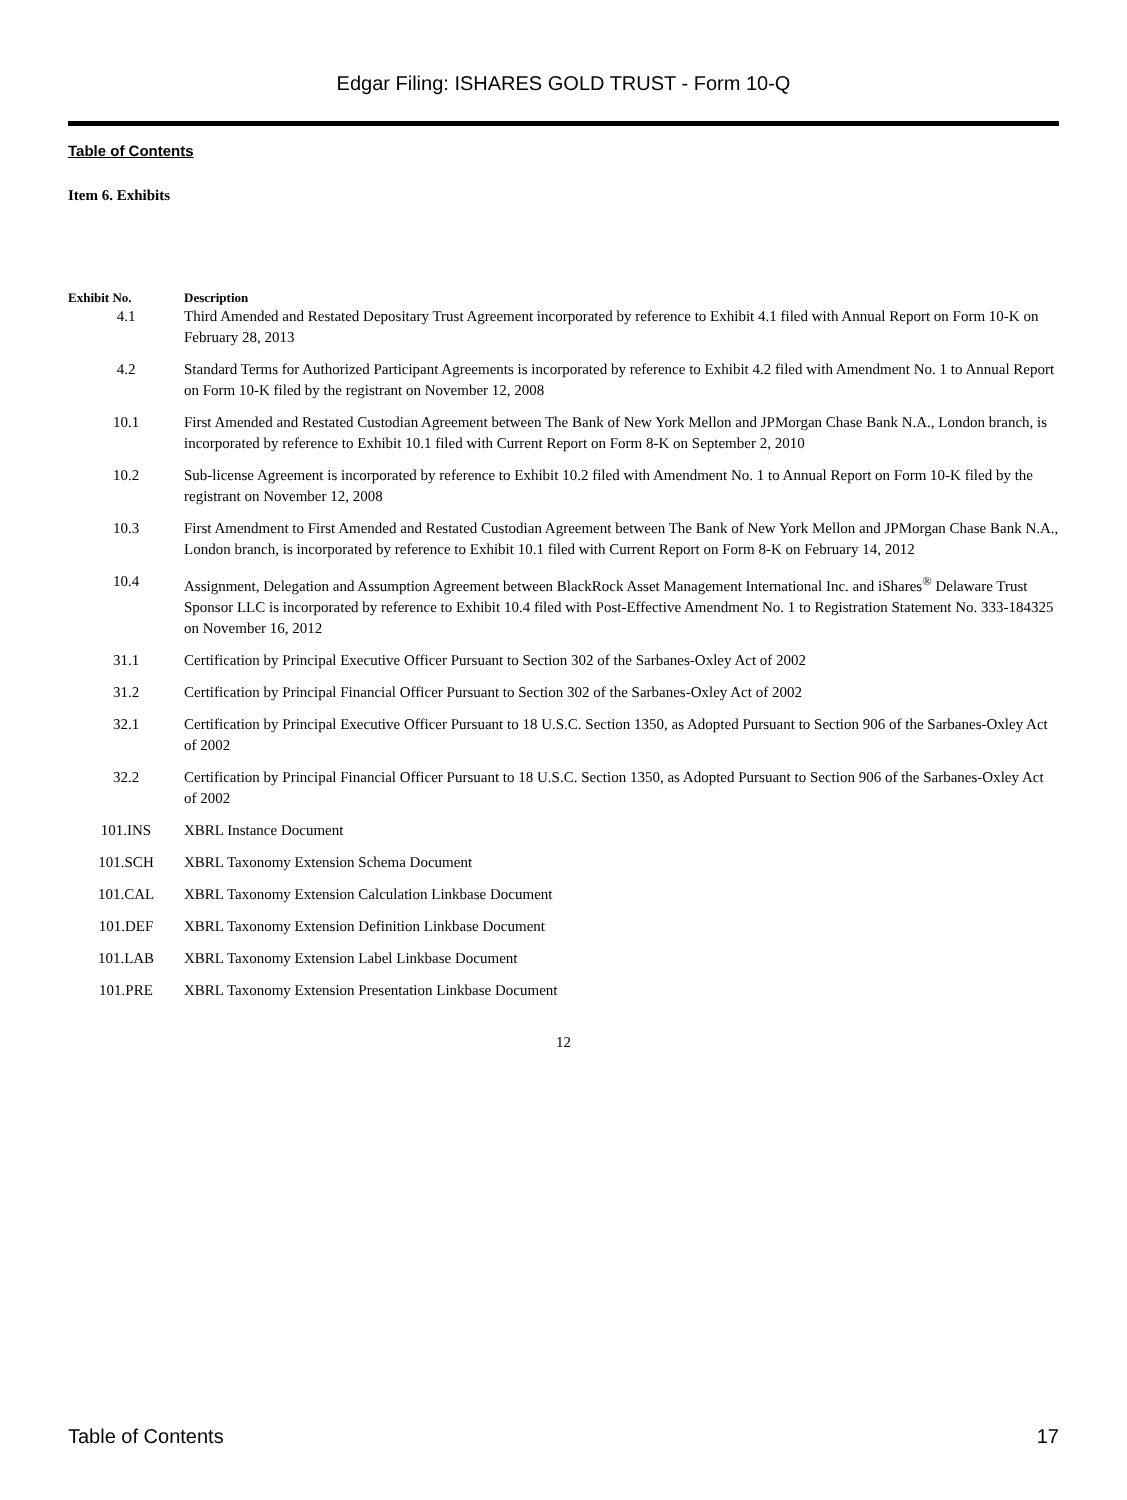Edgar Filing: ISHARES GOLD TRUST - Form 10-Q
Table of Contents
Item 6. Exhibits
| Exhibit No. | Description |
| --- | --- |
| 4.1 | Third Amended and Restated Depositary Trust Agreement incorporated by reference to Exhibit 4.1 filed with Annual Report on Form 10-K on February 28, 2013 |
| 4.2 | Standard Terms for Authorized Participant Agreements is incorporated by reference to Exhibit 4.2 filed with Amendment No. 1 to Annual Report on Form 10-K filed by the registrant on November 12, 2008 |
| 10.1 | First Amended and Restated Custodian Agreement between The Bank of New York Mellon and JPMorgan Chase Bank N.A., London branch, is incorporated by reference to Exhibit 10.1 filed with Current Report on Form 8-K on September 2, 2010 |
| 10.2 | Sub-license Agreement is incorporated by reference to Exhibit 10.2 filed with Amendment No. 1 to Annual Report on Form 10-K filed by the registrant on November 12, 2008 |
| 10.3 | First Amendment to First Amended and Restated Custodian Agreement between The Bank of New York Mellon and JPMorgan Chase Bank N.A., London branch, is incorporated by reference to Exhibit 10.1 filed with Current Report on Form 8-K on February 14, 2012 |
| 10.4 | Assignment, Delegation and Assumption Agreement between BlackRock Asset Management International Inc. and iShares<sup>®</sup> Delaware Trust Sponsor LLC is incorporated by reference to Exhibit 10.4 filed with Post-Effective Amendment No. 1 to Registration Statement No. 333-184325 on November 16, 2012 |
| 31.1 | Certification by Principal Executive Officer Pursuant to Section 302 of the Sarbanes-Oxley Act of 2002 |
| 31.2 | Certification by Principal Financial Officer Pursuant to Section 302 of the Sarbanes-Oxley Act of 2002 |
| 32.1 | Certification by Principal Executive Officer Pursuant to 18 U.S.C. Section 1350, as Adopted Pursuant to Section 906 of the Sarbanes-Oxley Act of 2002 |
| 32.2 | Certification by Principal Financial Officer Pursuant to 18 U.S.C. Section 1350, as Adopted Pursuant to Section 906 of the Sarbanes-Oxley Act of 2002 |
| 101.INS | XBRL Instance Document |
| 101.SCH | XBRL Taxonomy Extension Schema Document |
| 101.CAL | XBRL Taxonomy Extension Calculation Linkbase Document |
| 101.DEF | XBRL Taxonomy Extension Definition Linkbase Document |
| 101.LAB | XBRL Taxonomy Extension Label Linkbase Document |
| 101.PRE | XBRL Taxonomy Extension Presentation Linkbase Document |
12
Table of Contents 17